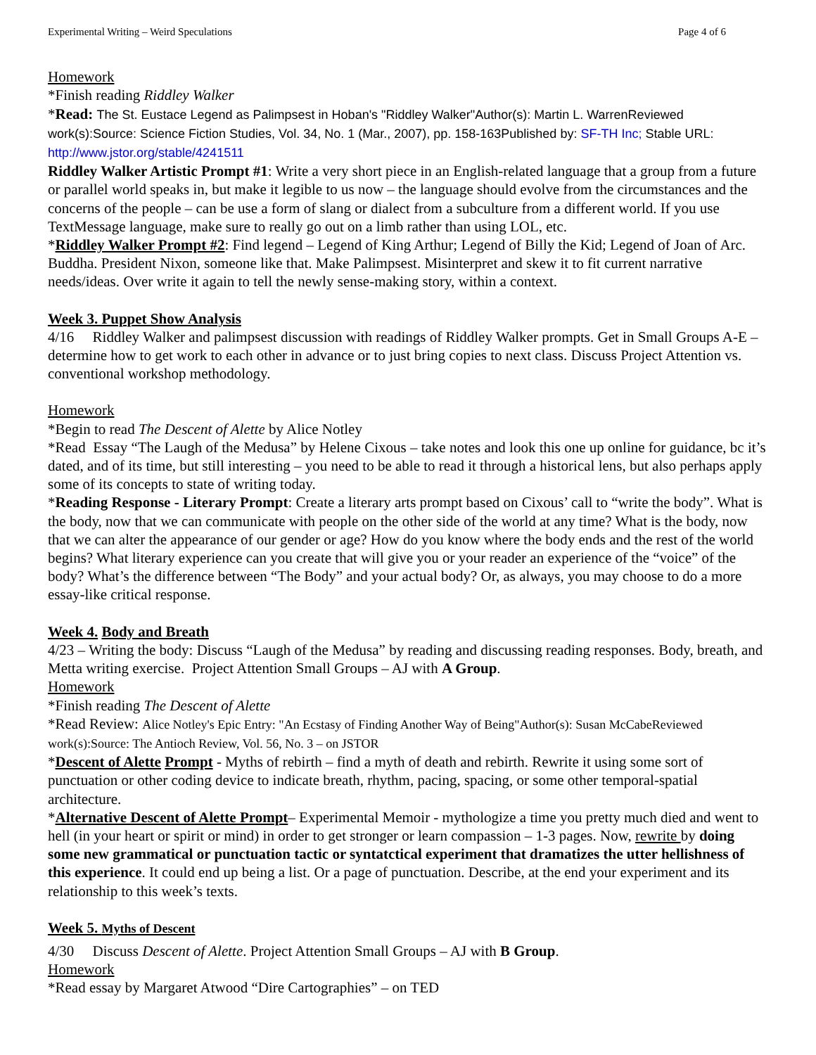Experimental Writing – Weird Speculations Page 4 of 6
Homework
*Finish reading Riddley Walker
*Read: The St. Eustace Legend as Palimpsest in Hoban's "Riddley Walker"Author(s): Martin L. WarrenReviewed work(s):Source: Science Fiction Studies, Vol. 34, No. 1 (Mar., 2007), pp. 158-163Published by: SF-TH Inc; Stable URL: http://www.jstor.org/stable/4241511
Riddley Walker Artistic Prompt #1: Write a very short piece in an English-related language that a group from a future or parallel world speaks in, but make it legible to us now – the language should evolve from the circumstances and the concerns of the people – can be use a form of slang or dialect from a subculture from a different world. If you use TextMessage language, make sure to really go out on a limb rather than using LOL, etc.
*Riddley Walker Prompt #2: Find legend – Legend of King Arthur; Legend of Billy the Kid; Legend of Joan of Arc. Buddha. President Nixon, someone like that. Make Palimpsest. Misinterpret and skew it to fit current narrative needs/ideas. Over write it again to tell the newly sense-making story, within a context.
Week 3. Puppet Show Analysis
4/16 Riddley Walker and palimpsest discussion with readings of Riddley Walker prompts. Get in Small Groups A-E – determine how to get work to each other in advance or to just bring copies to next class. Discuss Project Attention vs. conventional workshop methodology.
Homework
*Begin to read The Descent of Alette by Alice Notley
*Read Essay “The Laugh of the Medusa” by Helene Cixous – take notes and look this one up online for guidance, bc it’s dated, and of its time, but still interesting – you need to be able to read it through a historical lens, but also perhaps apply some of its concepts to state of writing today.
*Reading Response - Literary Prompt: Create a literary arts prompt based on Cixous’ call to “write the body”. What is the body, now that we can communicate with people on the other side of the world at any time? What is the body, now that we can alter the appearance of our gender or age? How do you know where the body ends and the rest of the world begins? What literary experience can you create that will give you or your reader an experience of the “voice” of the body? What’s the difference between “The Body” and your actual body? Or, as always, you may choose to do a more essay-like critical response.
Week 4. Body and Breath
4/23 – Writing the body: Discuss “Laugh of the Medusa” by reading and discussing reading responses. Body, breath, and Metta writing exercise. Project Attention Small Groups – AJ with A Group.
Homework
*Finish reading The Descent of Alette
*Read Review: Alice Notley's Epic Entry: "An Ecstasy of Finding Another Way of Being"Author(s): Susan McCabeReviewed work(s):Source: The Antioch Review, Vol. 56, No. 3 – on JSTOR
*Descent of Alette Prompt - Myths of rebirth – find a myth of death and rebirth. Rewrite it using some sort of punctuation or other coding device to indicate breath, rhythm, pacing, spacing, or some other temporal-spatial architecture.
*Alternative Descent of Alette Prompt– Experimental Memoir - mythologize a time you pretty much died and went to hell (in your heart or spirit or mind) in order to get stronger or learn compassion – 1-3 pages. Now, rewrite by doing some new grammatical or punctuation tactic or syntatctical experiment that dramatizes the utter hellishness of this experience. It could end up being a list. Or a page of punctuation. Describe, at the end your experiment and its relationship to this week’s texts.
Week 5. Myths of Descent
4/30 Discuss Descent of Alette. Project Attention Small Groups – AJ with B Group.
Homework
*Read essay by Margaret Atwood “Dire Cartographies” – on TED